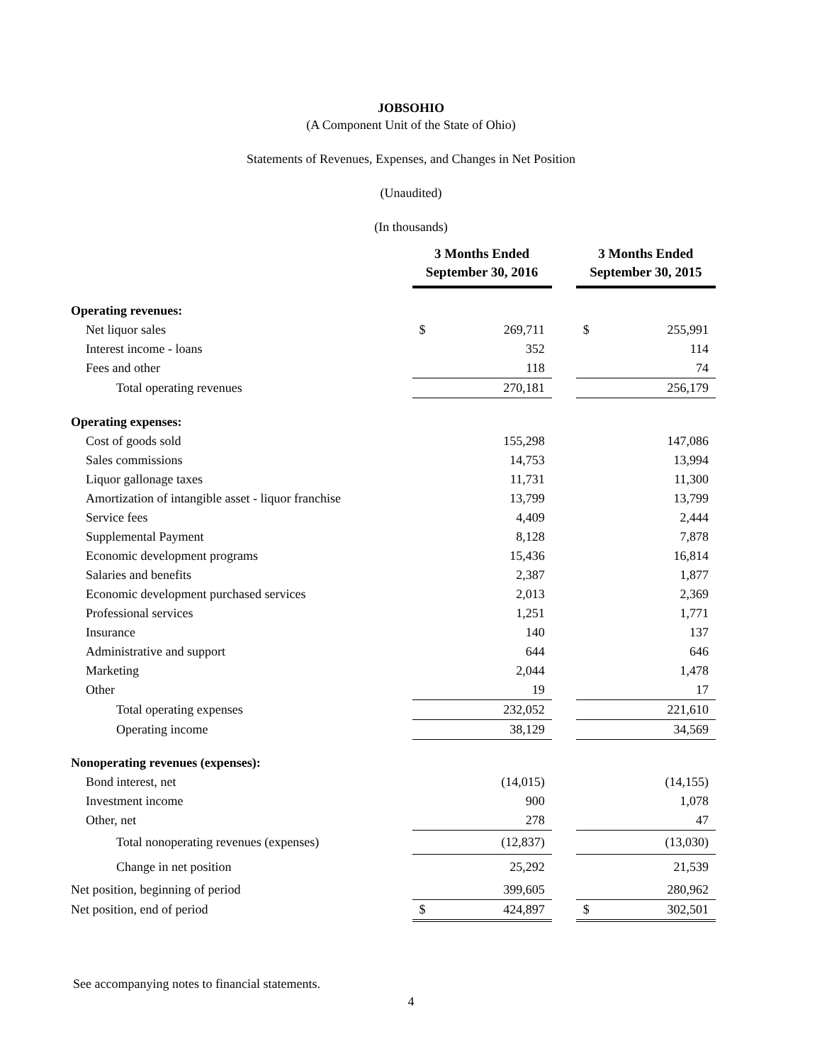JOBSOHIO
(A Component Unit of the State of Ohio)
Statements of Revenues, Expenses, and Changes in Net Position
(Unaudited)
(In thousands)
| | 3 Months Ended September 30, 2016 | | | 3 Months Ended September 30, 2015 | |
| Operating revenues: | | | | | |
| Net liquor sales | $ | 269,711 | | $ | 255,991 |
| Interest income - loans | | 352 | | | 114 |
| Fees and other | | 118 | | | 74 |
| Total operating revenues | | 270,181 | | | 256,179 |
| Operating expenses: | | | | | |
| Cost of goods sold | | 155,298 | | | 147,086 |
| Sales commissions | | 14,753 | | | 13,994 |
| Liquor gallonage taxes | | 11,731 | | | 11,300 |
| Amortization of intangible asset - liquor franchise | | 13,799 | | | 13,799 |
| Service fees | | 4,409 | | | 2,444 |
| Supplemental Payment | | 8,128 | | | 7,878 |
| Economic development programs | | 15,436 | | | 16,814 |
| Salaries and benefits | | 2,387 | | | 1,877 |
| Economic development purchased services | | 2,013 | | | 2,369 |
| Professional services | | 1,251 | | | 1,771 |
| Insurance | | 140 | | | 137 |
| Administrative and support | | 644 | | | 646 |
| Marketing | | 2,044 | | | 1,478 |
| Other | | 19 | | | 17 |
| Total operating expenses | | 232,052 | | | 221,610 |
| Operating income | | 38,129 | | | 34,569 |
| Nonoperating revenues (expenses): | | | | | |
| Bond interest, net | | (14,015) | | | (14,155) |
| Investment income | | 900 | | | 1,078 |
| Other, net | | 278 | | | 47 |
| Total nonoperating revenues (expenses) | | (12,837) | | | (13,030) |
| Change in net position | | 25,292 | | | 21,539 |
| Net position, beginning of period | | 399,605 | | | 280,962 |
| Net position, end of period | $ | 424,897 | | $ | 302,501 |
See accompanying notes to financial statements.
4